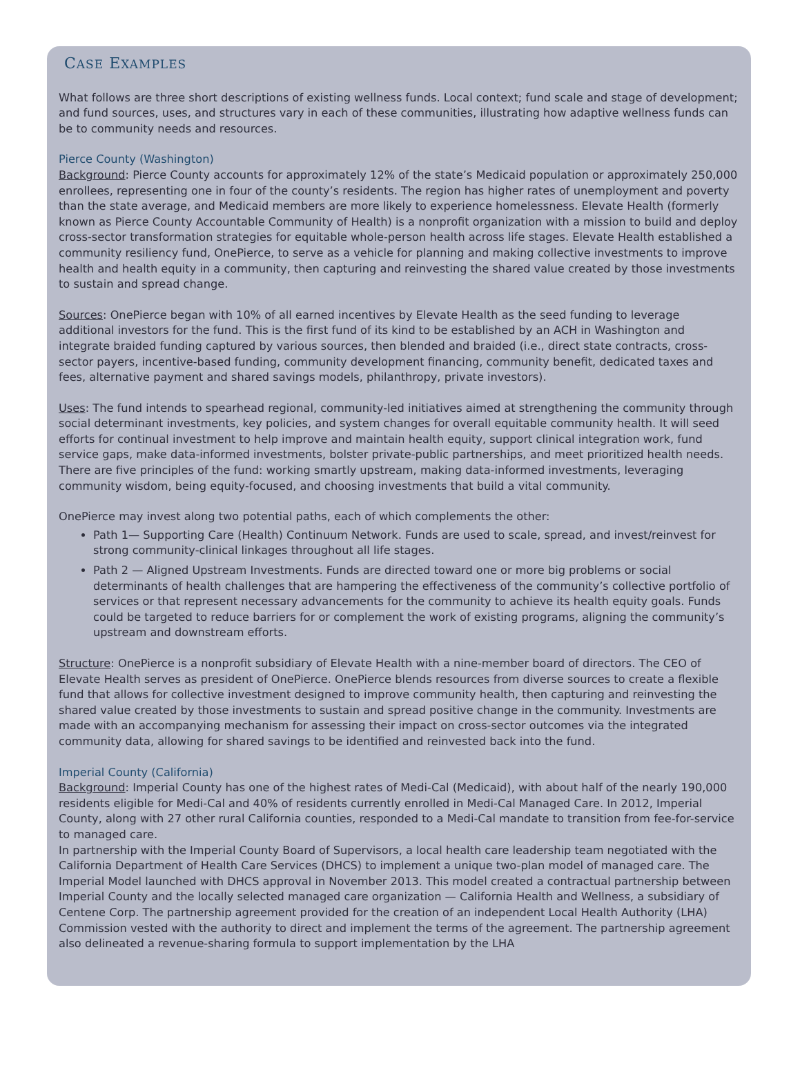CASE EXAMPLES
What follows are three short descriptions of existing wellness funds. Local context; fund scale and stage of development; and fund sources, uses, and structures vary in each of these communities, illustrating how adaptive wellness funds can be to community needs and resources.
Pierce County (Washington)
Background: Pierce County accounts for approximately 12% of the state’s Medicaid population or approximately 250,000 enrollees, representing one in four of the county’s residents. The region has higher rates of unemployment and poverty than the state average, and Medicaid members are more likely to experience homelessness. Elevate Health (formerly known as Pierce County Accountable Community of Health) is a nonprofit organization with a mission to build and deploy cross-sector transformation strategies for equitable whole-person health across life stages. Elevate Health established a community resiliency fund, OnePierce, to serve as a vehicle for planning and making collective investments to improve health and health equity in a community, then capturing and reinvesting the shared value created by those investments to sustain and spread change.
Sources: OnePierce began with 10% of all earned incentives by Elevate Health as the seed funding to leverage additional investors for the fund. This is the first fund of its kind to be established by an ACH in Washington and integrate braided funding captured by various sources, then blended and braided (i.e., direct state contracts, cross-sector payers, incentive-based funding, community development financing, community benefit, dedicated taxes and fees, alternative payment and shared savings models, philanthropy, private investors).
Uses: The fund intends to spearhead regional, community-led initiatives aimed at strengthening the community through social determinant investments, key policies, and system changes for overall equitable community health. It will seed efforts for continual investment to help improve and maintain health equity, support clinical integration work, fund service gaps, make data-informed investments, bolster private-public partnerships, and meet prioritized health needs. There are five principles of the fund: working smartly upstream, making data-informed investments, leveraging community wisdom, being equity-focused, and choosing investments that build a vital community.
OnePierce may invest along two potential paths, each of which complements the other:
Path 1— Supporting Care (Health) Continuum Network. Funds are used to scale, spread, and invest/reinvest for strong community-clinical linkages throughout all life stages.
Path 2 — Aligned Upstream Investments. Funds are directed toward one or more big problems or social determinants of health challenges that are hampering the effectiveness of the community’s collective portfolio of services or that represent necessary advancements for the community to achieve its health equity goals. Funds could be targeted to reduce barriers for or complement the work of existing programs, aligning the community’s upstream and downstream efforts.
Structure: OnePierce is a nonprofit subsidiary of Elevate Health with a nine-member board of directors. The CEO of Elevate Health serves as president of OnePierce. OnePierce blends resources from diverse sources to create a flexible fund that allows for collective investment designed to improve community health, then capturing and reinvesting the shared value created by those investments to sustain and spread positive change in the community. Investments are made with an accompanying mechanism for assessing their impact on cross-sector outcomes via the integrated community data, allowing for shared savings to be identified and reinvested back into the fund.
Imperial County (California)
Background: Imperial County has one of the highest rates of Medi-Cal (Medicaid), with about half of the nearly 190,000 residents eligible for Medi-Cal and 40% of residents currently enrolled in Medi-Cal Managed Care. In 2012, Imperial County, along with 27 other rural California counties, responded to a Medi-Cal mandate to transition from fee-for-service to managed care.
In partnership with the Imperial County Board of Supervisors, a local health care leadership team negotiated with the California Department of Health Care Services (DHCS) to implement a unique two-plan model of managed care. The Imperial Model launched with DHCS approval in November 2013. This model created a contractual partnership between Imperial County and the locally selected managed care organization — California Health and Wellness, a subsidiary of Centene Corp. The partnership agreement provided for the creation of an independent Local Health Authority (LHA) Commission vested with the authority to direct and implement the terms of the agreement. The partnership agreement also delineated a revenue-sharing formula to support implementation by the LHA